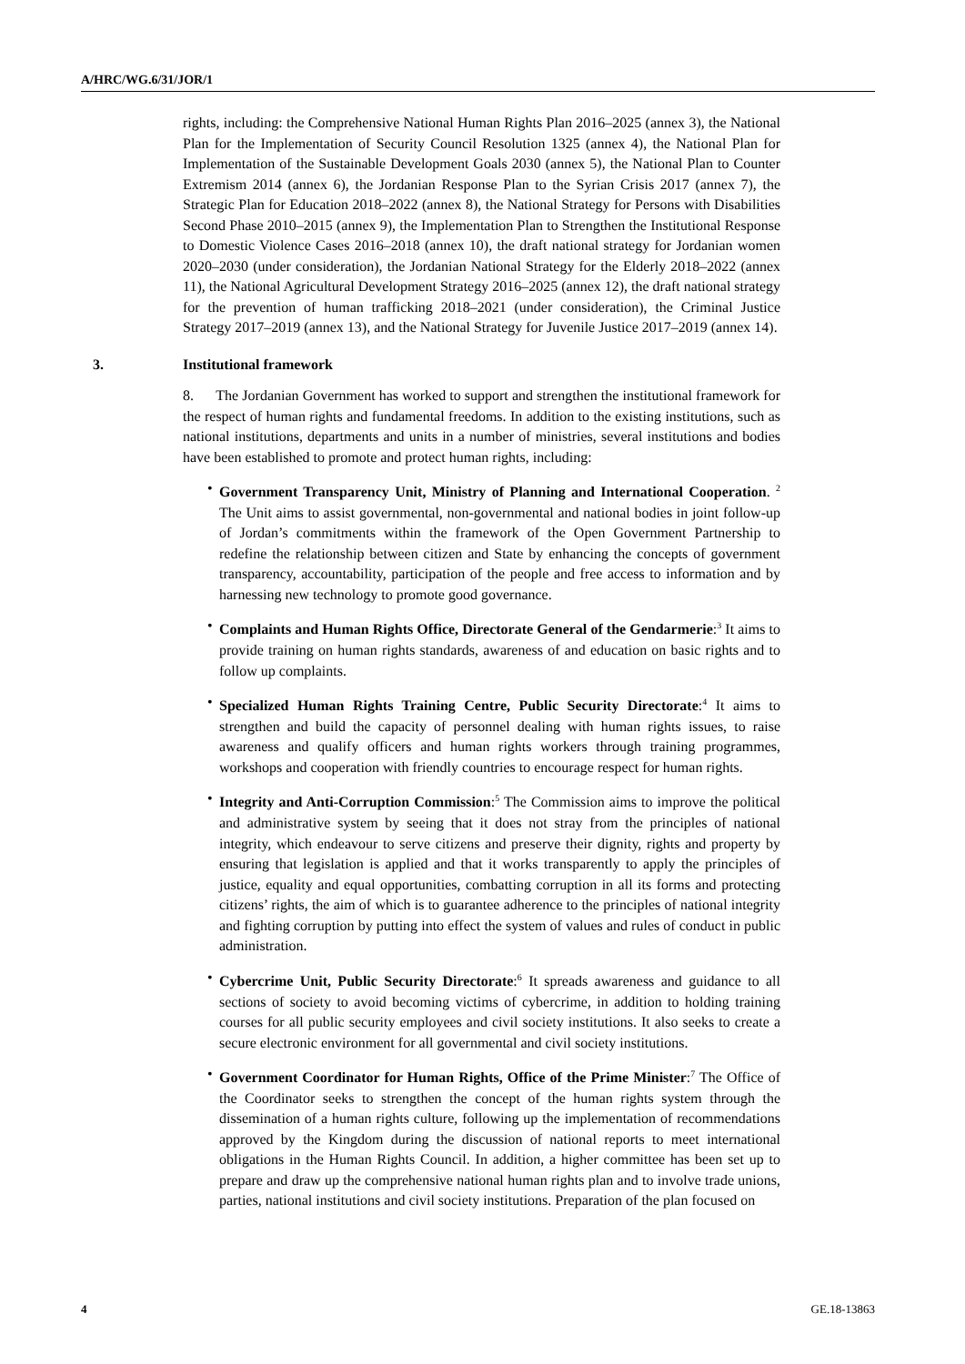A/HRC/WG.6/31/JOR/1
rights, including: the Comprehensive National Human Rights Plan 2016–2025 (annex 3), the National Plan for the Implementation of Security Council Resolution 1325 (annex 4), the National Plan for Implementation of the Sustainable Development Goals 2030 (annex 5), the National Plan to Counter Extremism 2014 (annex 6), the Jordanian Response Plan to the Syrian Crisis 2017 (annex 7), the Strategic Plan for Education 2018–2022 (annex 8), the National Strategy for Persons with Disabilities Second Phase 2010–2015 (annex 9), the Implementation Plan to Strengthen the Institutional Response to Domestic Violence Cases 2016–2018 (annex 10), the draft national strategy for Jordanian women 2020–2030 (under consideration), the Jordanian National Strategy for the Elderly 2018–2022 (annex 11), the National Agricultural Development Strategy 2016–2025 (annex 12), the draft national strategy for the prevention of human trafficking 2018–2021 (under consideration), the Criminal Justice Strategy 2017–2019 (annex 13), and the National Strategy for Juvenile Justice 2017–2019 (annex 14).
3. Institutional framework
8. The Jordanian Government has worked to support and strengthen the institutional framework for the respect of human rights and fundamental freedoms. In addition to the existing institutions, such as national institutions, departments and units in a number of ministries, several institutions and bodies have been established to promote and protect human rights, including:
• Government Transparency Unit, Ministry of Planning and International Cooperation. <sup>2</sup> The Unit aims to assist governmental, non-governmental and national bodies in joint follow-up of Jordan’s commitments within the framework of the Open Government Partnership to redefine the relationship between citizen and State by enhancing the concepts of government transparency, accountability, participation of the people and free access to information and by harnessing new technology to promote good governance.
• Complaints and Human Rights Office, Directorate General of the Gendarmerie:<sup>3</sup> It aims to provide training on human rights standards, awareness of and education on basic rights and to follow up complaints.
• Specialized Human Rights Training Centre, Public Security Directorate:<sup>4</sup> It aims to strengthen and build the capacity of personnel dealing with human rights issues, to raise awareness and qualify officers and human rights workers through training programmes, workshops and cooperation with friendly countries to encourage respect for human rights.
• Integrity and Anti-Corruption Commission:<sup>5</sup> The Commission aims to improve the political and administrative system by seeing that it does not stray from the principles of national integrity, which endeavour to serve citizens and preserve their dignity, rights and property by ensuring that legislation is applied and that it works transparently to apply the principles of justice, equality and equal opportunities, combatting corruption in all its forms and protecting citizens’ rights, the aim of which is to guarantee adherence to the principles of national integrity and fighting corruption by putting into effect the system of values and rules of conduct in public administration.
• Cybercrime Unit, Public Security Directorate:<sup>6</sup> It spreads awareness and guidance to all sections of society to avoid becoming victims of cybercrime, in addition to holding training courses for all public security employees and civil society institutions. It also seeks to create a secure electronic environment for all governmental and civil society institutions.
• Government Coordinator for Human Rights, Office of the Prime Minister:<sup>7</sup> The Office of the Coordinator seeks to strengthen the concept of the human rights system through the dissemination of a human rights culture, following up the implementation of recommendations approved by the Kingdom during the discussion of national reports to meet international obligations in the Human Rights Council. In addition, a higher committee has been set up to prepare and draw up the comprehensive national human rights plan and to involve trade unions, parties, national institutions and civil society institutions. Preparation of the plan focused on
4 GE.18-13863